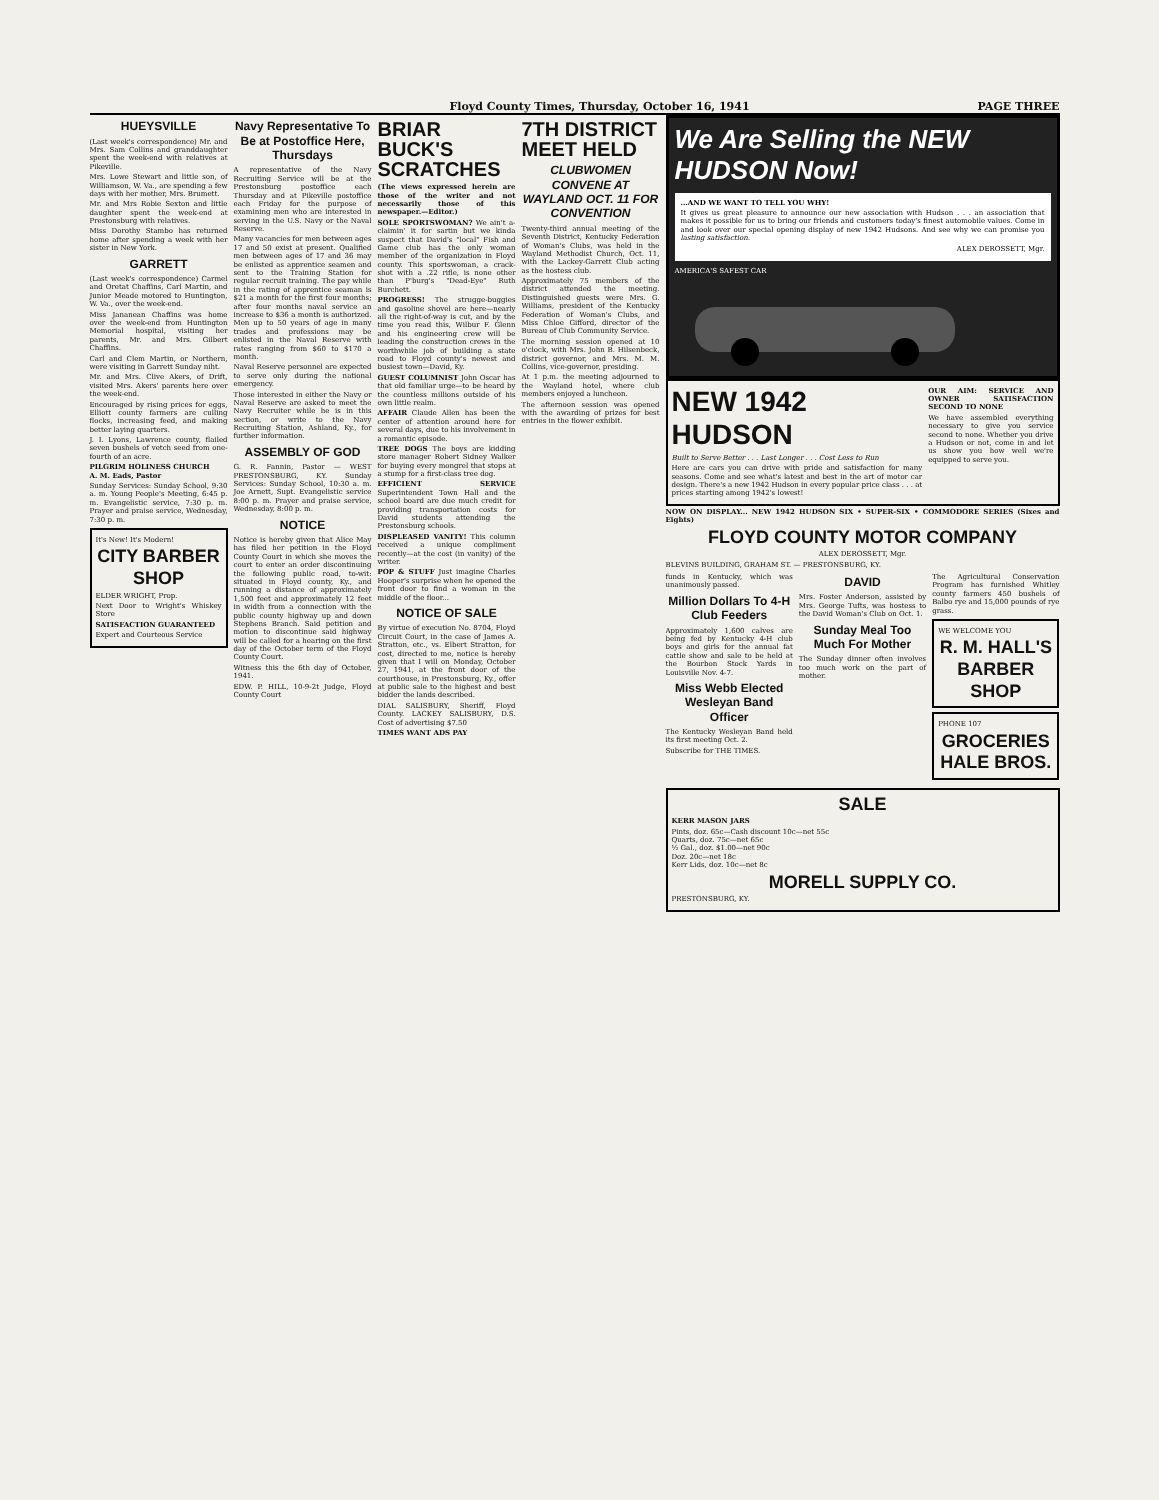Floyd County Times, Thursday, October 16, 1941 PAGE THREE
HUEYSVILLE
(Last week's correspondence) Mr. and Mrs. Sam Collins and granddaughter spent the week-end with relatives at Pikeville.
Mrs. Lowe Stewart and little son, of Williamson, W. Va., are spending a few days with her mother, Mrs. Brumett.
Mr. and Mrs Robie Sexton and little daughter spent the week-end at Prestonsburg with relatives.
Miss Dorothy Stambo has returned home after spending a week with her sister in New York.
GARRETT
(Last week's correspondence) Carmel and Oretat Chaffins, Carl Martin, and Junior Meade motored to Huntington, W. Va., over the week-end.
Miss Jananean Chaffins was home over the week-end from Huntington Memorial hospital, visiting her parents, Mr. and Mrs. Gilbert Chaffins.
Carl and Clem Martin, or Northern, were visiting in Garrett Sunday niht.
Mr. and Mrs. Clive Akers, of Drift, visited Mrs. Akers' parents here over the week-end.
Encouraged by rising prices for eggs, Elliott county farmers are culling flocks, increasing feed, and making better laying quarters.
J. I. Lyons, Lawrence county, flailed seven bushels of vetch seed from one-fourth of an acre.
PILGRIM HOLINESS CHURCH
A. M. Eads, Pastor
Sunday Services: Sunday School, 9:30 a. m. Young People's Meeting, 6:45 p. m. Evangelistic service, 7:30 p. m. Prayer and praise service, Wednesday, 7:30 p. m.
It's New! It's Modern!
CITY BARBER SHOP
ELDER WRIGHT, Prop.
Next Door to Wright's Whiskey Store
SATISFACTION GUARANTEED
Expert and Courteous Service
Navy Representative To Be at Postoffice Here, Thursdays
A representative of the Navy Recruiting Service will be at the Prestonsburg postoffice each Thursday and at Pikeville postoffice each Friday for the purpose of examining men who are interested in serving in the U.S. Navy or the Naval Reserve.
Many vacancies for men between ages 17 and 50 exist at present. Qualified men between ages of 17 and 36 may be enlisted as apprentice seamen and sent to the Training Station for regular recruit training. The pay while in the rating of apprentice seaman is $21 a month for the first four months; after four months naval service an increase to $36 a month is authorized. Men up to 50 years of age in many trades and professions may be enlisted in the Naval Reserve with rates ranging from $60 to $170 a month.
Naval Reserve personnel are expected to serve only during the national emergency.
Those interested in either the Navy or Naval Reserve are asked to meet the Navy Recruiter while he is in this section, or write to the Navy Recruiting Station, Ashland, Ky., for further information.
ASSEMBLY OF GOD
G. R. Fannin, Pastor — WEST PRESTONSBURG, KY. Sunday Services: Sunday School, 10:30 a. m. Joe Arnett, Supt. Evangelistic service 8:00 p. m. Prayer and praise service, Wednesday, 8:00 p. m.
NOTICE
Notice is hereby given that Alice May has filed her petition in the Floyd County Court in which she moves the court to enter an order discontinuing the following public road, to-wit: situated in Floyd county, Ky., and running a distance of approximately 1,500 feet and approximately 12 feet in width from a connection with the public county highway up and down Stephens Branch. Said petition and motion to discontinue said highway will be called for a hearing on the first day of the October term of the Floyd County Court.
Witness this the 6th day of October, 1941.
EDW. P. HILL, 10-9-2t Judge, Floyd County Court
BRIAR BUCK'S SCRATCHES
(The views expressed herein are those of the writer and not necessarily those of this newspaper.—Editor.)
SOLE SPORTSWOMAN? We ain't a-claimin' it for sartin but we kinda suspect that David's "local" Fish and Game club has the only woman member of the organization in Floyd county. This sportswoman, a crack-shot with a .22 rifle, is none other than P'burg's "Dead-Eye" Ruth Burchett.
PROGRESS! The strugge-buggies and gasoline shovel are here—nearly all the right-of-way is cut, and by the time you read this, Wilbur F. Glenn and his engineering crew will be leading the construction crews in the worthwhile job of building a state road to Floyd county's newest and busiest town—David, Ky.
GUEST COLUMNIST John Oscar has that old familiar urge—to be heard by the countless millions outside of his own little realm.
AFFAIR Claude Allen has been the center of attention around here for several days, due to his involvement in a romantic episode.
TREE DOGS The boys are kidding store manager Robert Sidney Walker for buying every mongrel that stops at a stump for a first-class tree dog.
EFFICIENT SERVICE Superintendent Town Hall and the school board are due much credit for providing transportation costs for David students attending the Prestonsburg schools.
DISPLEASED VANITY! This column received a unique compliment recently—at the cost (in vanity) of the writer.
POP & STUFF Just imagine Charles Hooper's surprise when he opened the front door to find a woman in the middle of the floor...
NOTICE OF SALE
By virtue of execution No. 8704, Floyd Circuit Court, in the case of James A. Stratton, etc., vs. Elbert Stratton, for cost, directed to me, notice is hereby given that I will on Monday, October 27, 1941, at the front door of the courthouse, in Prestonsburg, Ky., offer at public sale to the highest and best bidder the lands described.
DIAL SALISBURY, Sheriff, Floyd County. LACKEY SALISBURY, D.S. Cost of advertising $7.50
TIMES WANT ADS PAY
7TH DISTRICT MEET HELD
CLUBWOMEN CONVENE AT WAYLAND OCT. 11 FOR CONVENTION
Twenty-third annual meeting of the Seventh District, Kentucky Federation of Woman's Clubs, was held in the Wayland Methodist Church, Oct. 11, with the Lackey-Garrett Club acting as the hostess club.
Approximately 75 members of the district attended the meeting. Distinguished guests were Mrs. G. Williams, president of the Kentucky Federation of Woman's Clubs, and Miss Chloe Gifford, director of the Bureau of Club Community Service.
The morning session opened at 10 o'clock, with Mrs. John B. Hilsenbeck, district governor, and Mrs. M. M. Collins, vice-governor, presiding.
At 1 p.m. the meeting adjourned to the Wayland hotel, where club members enjoyed a luncheon.
The afternoon session was opened with the awarding of prizes for best entries in the flower exhibit.
We Are Selling the NEW HUDSON Now!
...AND WE WANT TO TELL YOU WHY!
It gives us great pleasure to announce our new association with Hudson . . . an association that makes it possible for us to bring our friends and customers today's finest automobile values. Come in and look over our special opening display of new 1942 Hudsons. And see why we can promise you lasting satisfaction.
ALEX DEROSSETT, Mgr.
AMERICA'S SAFEST CAR
NEW 1942 HUDSON
Built to Serve Better . . . Last Longer . . . Cost Less to Run
Here are cars you can drive with pride and satisfaction for many seasons. Come and see what's latest and best in the art of motor car design. There's a new 1942 Hudson in every popular price class . . . at prices starting among 1942's lowest!
OUR AIM: SERVICE AND OWNER SATISFACTION SECOND TO NONE
We have assembled everything necessary to give you service second to none. Whether you drive a Hudson or not, come in and let us show you how well we're equipped to serve you.
NOW ON DISPLAY... NEW 1942 HUDSON SIX • SUPER-SIX • COMMODORE SERIES (Sixes and Eights)
FLOYD COUNTY MOTOR COMPANY
ALEX DEROSSETT, Mgr.
BLEVINS BUILDING, GRAHAM ST. — PRESTONSBURG, KY.
funds in Kentucky, which was unanimously passed.
Million Dollars To 4-H Club Feeders
Approximately 1,600 calves are being fed by Kentucky 4-H club boys and girls for the annual fat cattle show and sale to be held at the Bourbon Stock Yards in Louisville Nov. 4-7.
Miss Webb Elected Wesleyan Band Officer
The Kentucky Wesleyan Band held its first meeting Oct. 2.
Subscribe for THE TIMES.
DAVID
Mrs. Foster Anderson, assisted by Mrs. George Tufts, was hostess to the David Woman's Club on Oct. 1.
Sunday Meal Too Much For Mother
The Sunday dinner often involves too much work on the part of mother.
The Agricultural Conservation Program has furnished Whitley county farmers 450 bushels of Balbo rye and 15,000 pounds of rye grass.
WE WELCOME YOU
R. M. HALL'S BARBER SHOP
PHONE 107
GROCERIES
HALE BROS.
SALE
KERR MASON JARS
Pints, doz. 65c—Cash discount 10c—net 55c
Quarts, doz. 75c—net 65c
½ Gal., doz. $1.00—net 90c
Doz. 20c—net 18c
Kerr Lids, doz. 10c—net 8c
MORELL SUPPLY CO.
PRESTONSBURG, KY.